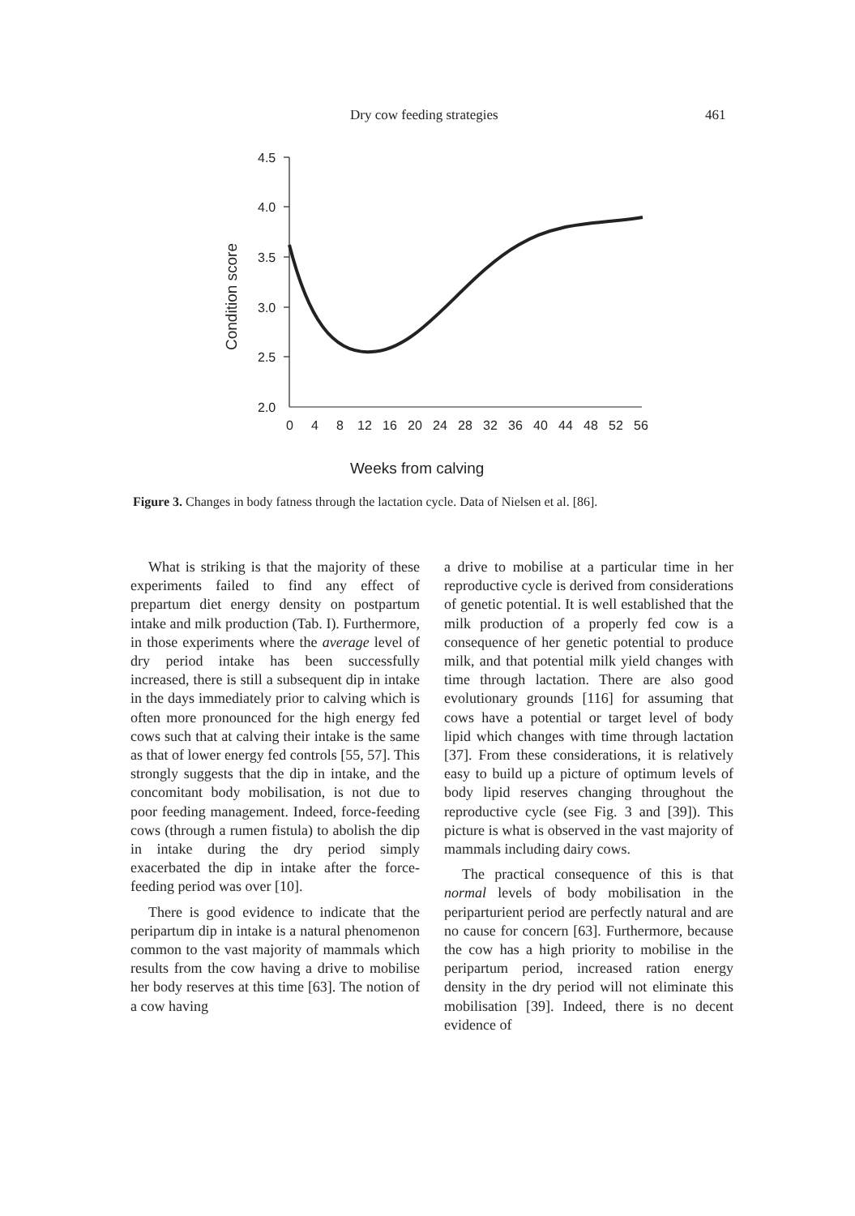Dry cow feeding strategies 461
4.5
4.0
3.5
3.0
2.5
2.0
0
4
8
12
16
20
24
28
32
36
40
44
48
52
56
Weeks from calving
Condition score
Figure 3. Changes in body fatness through the lactation cycle. Data of Nielsen et al. [86].
What is striking is that the majority of these experiments failed to find any effect of prepartum diet energy density on postpartum intake and milk production (Tab. I). Furthermore, in those experiments where the average level of dry period intake has been successfully increased, there is still a subsequent dip in intake in the days immediately prior to calving which is often more pronounced for the high energy fed cows such that at calving their intake is the same as that of lower energy fed controls [55, 57]. This strongly suggests that the dip in intake, and the concomitant body mobilisation, is not due to poor feeding management. Indeed, force-feeding cows (through a rumen fistula) to abolish the dip in intake during the dry period simply exacerbated the dip in intake after the force-feeding period was over [10].
There is good evidence to indicate that the peripartum dip in intake is a natural phenomenon common to the vast majority of mammals which results from the cow having a drive to mobilise her body reserves at this time [63]. The notion of a cow having
a drive to mobilise at a particular time in her reproductive cycle is derived from considerations of genetic potential. It is well established that the milk production of a properly fed cow is a consequence of her genetic potential to produce milk, and that potential milk yield changes with time through lactation. There are also good evolutionary grounds [116] for assuming that cows have a potential or target level of body lipid which changes with time through lactation [37]. From these considerations, it is relatively easy to build up a picture of optimum levels of body lipid reserves changing throughout the reproductive cycle (see Fig. 3 and [39]). This picture is what is observed in the vast majority of mammals including dairy cows.
The practical consequence of this is that normal levels of body mobilisation in the periparturient period are perfectly natural and are no cause for concern [63]. Furthermore, because the cow has a high priority to mobilise in the peripartum period, increased ration energy density in the dry period will not eliminate this mobilisation [39]. Indeed, there is no decent evidence of